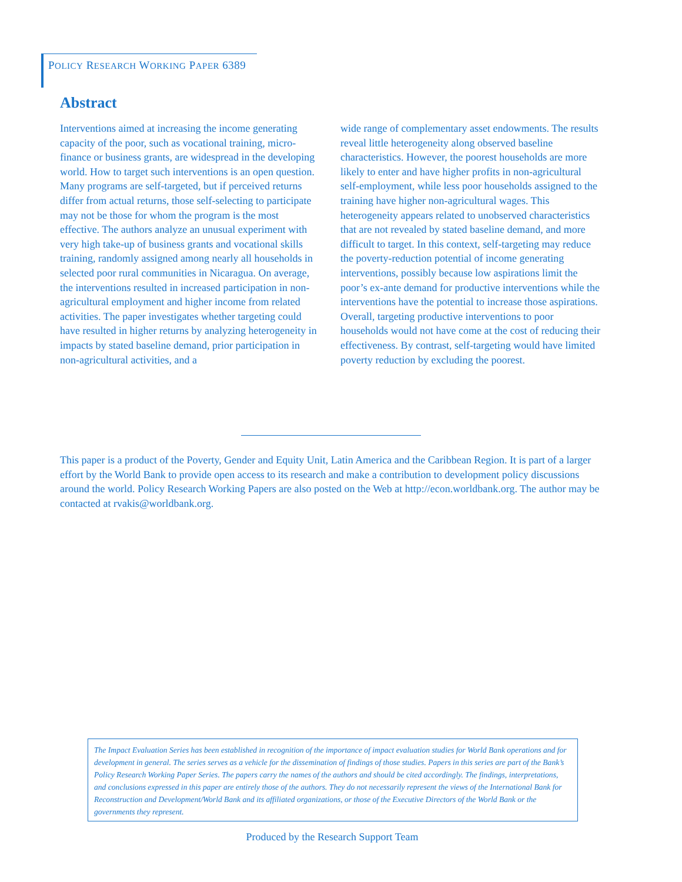POLICY RESEARCH WORKING PAPER 6389
Abstract
Interventions aimed at increasing the income generating capacity of the poor, such as vocational training, micro-finance or business grants, are widespread in the developing world. How to target such interventions is an open question. Many programs are self-targeted, but if perceived returns differ from actual returns, those self-selecting to participate may not be those for whom the program is the most effective. The authors analyze an unusual experiment with very high take-up of business grants and vocational skills training, randomly assigned among nearly all households in selected poor rural communities in Nicaragua. On average, the interventions resulted in increased participation in non-agricultural employment and higher income from related activities. The paper investigates whether targeting could have resulted in higher returns by analyzing heterogeneity in impacts by stated baseline demand, prior participation in non-agricultural activities, and a
wide range of complementary asset endowments. The results reveal little heterogeneity along observed baseline characteristics. However, the poorest households are more likely to enter and have higher profits in non-agricultural self-employment, while less poor households assigned to the training have higher non-agricultural wages. This heterogeneity appears related to unobserved characteristics that are not revealed by stated baseline demand, and more difficult to target. In this context, self-targeting may reduce the poverty-reduction potential of income generating interventions, possibly because low aspirations limit the poor’s ex-ante demand for productive interventions while the interventions have the potential to increase those aspirations. Overall, targeting productive interventions to poor households would not have come at the cost of reducing their effectiveness. By contrast, self-targeting would have limited poverty reduction by excluding the poorest.
This paper is a product of the Poverty, Gender and Equity Unit, Latin America and the Caribbean Region. It is part of a larger effort by the World Bank to provide open access to its research and make a contribution to development policy discussions around the world. Policy Research Working Papers are also posted on the Web at http://econ.worldbank.org. The author may be contacted at rvakis@worldbank.org.
The Impact Evaluation Series has been established in recognition of the importance of impact evaluation studies for World Bank operations and for development in general. The series serves as a vehicle for the dissemination of findings of those studies. Papers in this series are part of the Bank’s Policy Research Working Paper Series. The papers carry the names of the authors and should be cited accordingly. The findings, interpretations, and conclusions expressed in this paper are entirely those of the authors. They do not necessarily represent the views of the International Bank for Reconstruction and Development/World Bank and its affiliated organizations, or those of the Executive Directors of the World Bank or the governments they represent.
Produced by the Research Support Team